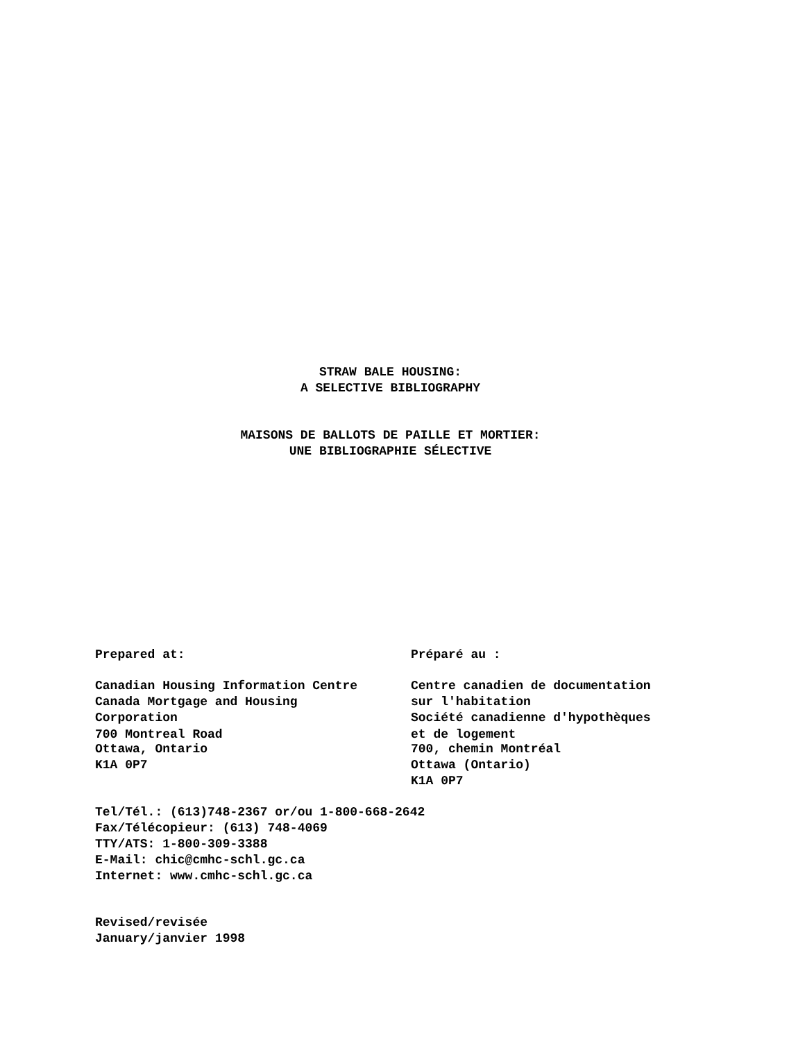STRAW BALE HOUSING:
A SELECTIVE BIBLIOGRAPHY
MAISONS DE BALLOTS DE PAILLE ET MORTIER:
UNE BIBLIOGRAPHIE SÉLECTIVE
Prepared at:
Canadian Housing Information Centre
Canada Mortgage and Housing
Corporation
700 Montreal Road
Ottawa, Ontario
K1A 0P7
Préparé au :
Centre canadien de documentation
sur l'habitation
Société canadienne d'hypothèques
et de logement
700, chemin Montréal
Ottawa (Ontario)
K1A 0P7
Tel/Tél.: (613)748-2367 or/ou 1-800-668-2642
Fax/Télécopieur: (613) 748-4069
TTY/ATS: 1-800-309-3388
E-Mail: chic@cmhc-schl.gc.ca
Internet: www.cmhc-schl.gc.ca
Revised/revisée
January/janvier 1998